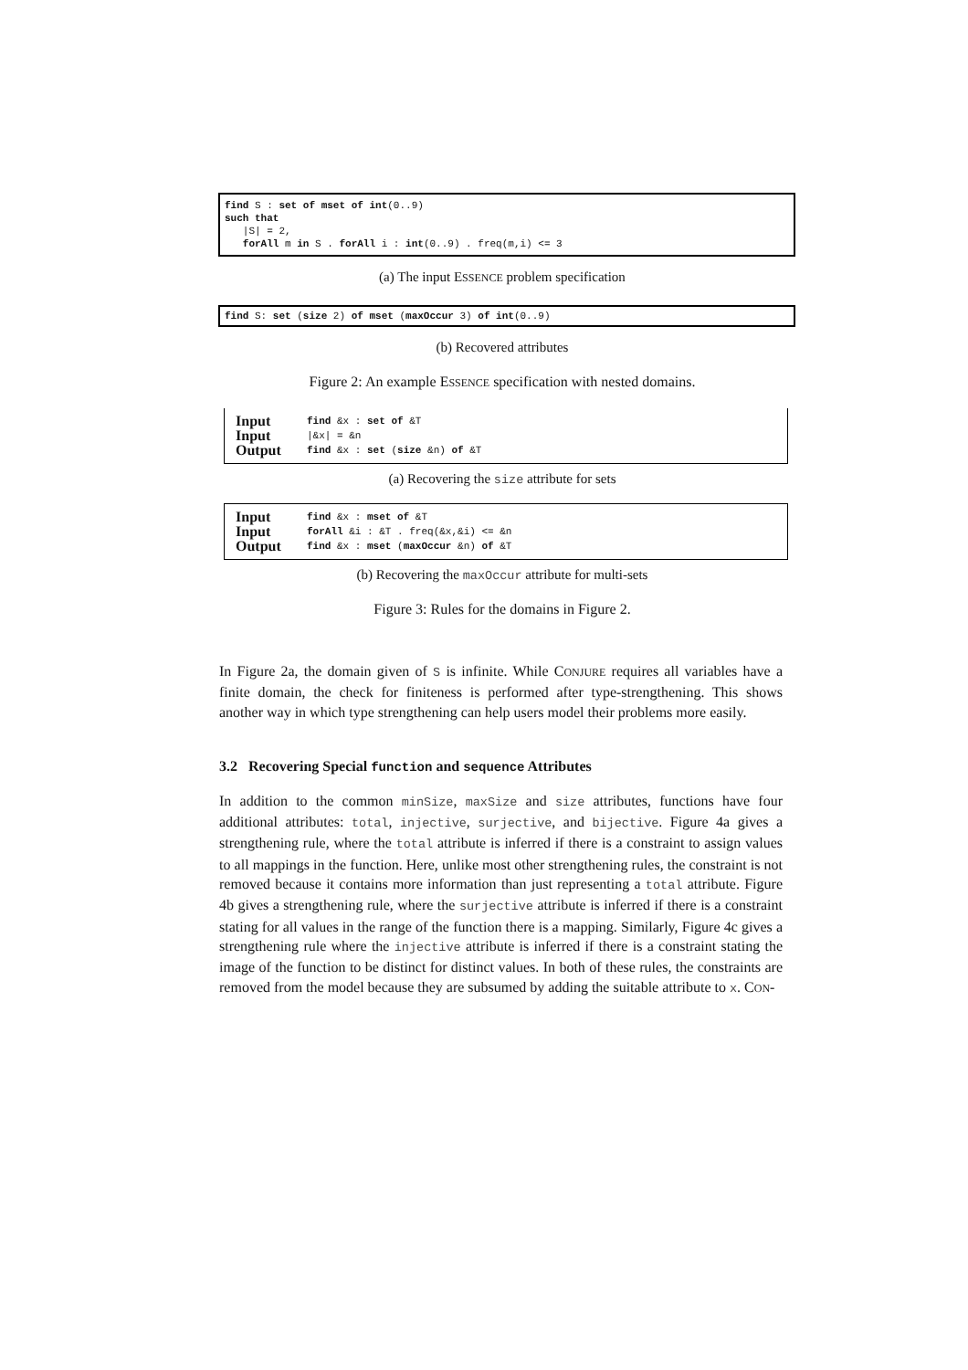find S : set of mset of int(0..9)
such that
|S| = 2,
forAll m in S . forAll i : int(0..9) . freq(m,i) <= 3
(a) The input ESSENCE problem specification
find S: set (size 2) of mset (maxOccur 3) of int(0..9)
(b) Recovered attributes
Figure 2: An example ESSENCE specification with nested domains.
| Input | find &x : set of &T |
| Input | /&x/ = &n |
| Output | find &x : set ( size &n) of &T |
(a) Recovering the size attribute for sets
| Input | find &x : mset of &T |
| Input | forAll &i : &T . freq(&x,&i) <= &n |
| Output | find &x : mset ( maxOccur &n) of &T |
(b) Recovering the maxOccur attribute for multi-sets
Figure 3: Rules for the domains in Figure 2.
In Figure 2a, the domain given of S is infinite. While CONJURE requires all variables have a finite domain, the check for finiteness is performed after type-strengthening. This shows another way in which type strengthening can help users model their problems more easily.
3.2 Recovering Special function and sequence Attributes
In addition to the common minSize, maxSize and size attributes, functions have four additional attributes: total, injective, surjective, and bijective. Figure 4a gives a strengthening rule, where the total attribute is inferred if there is a constraint to assign values to all mappings in the function. Here, unlike most other strengthening rules, the constraint is not removed because it contains more information than just representing a total attribute. Figure 4b gives a strengthening rule, where the surjective attribute is inferred if there is a constraint stating for all values in the range of the function there is a mapping. Similarly, Figure 4c gives a strengthening rule where the injective attribute is inferred if there is a constraint stating the image of the function to be distinct for distinct values. In both of these rules, the constraints are removed from the model because they are subsumed by adding the suitable attribute to x. CON-